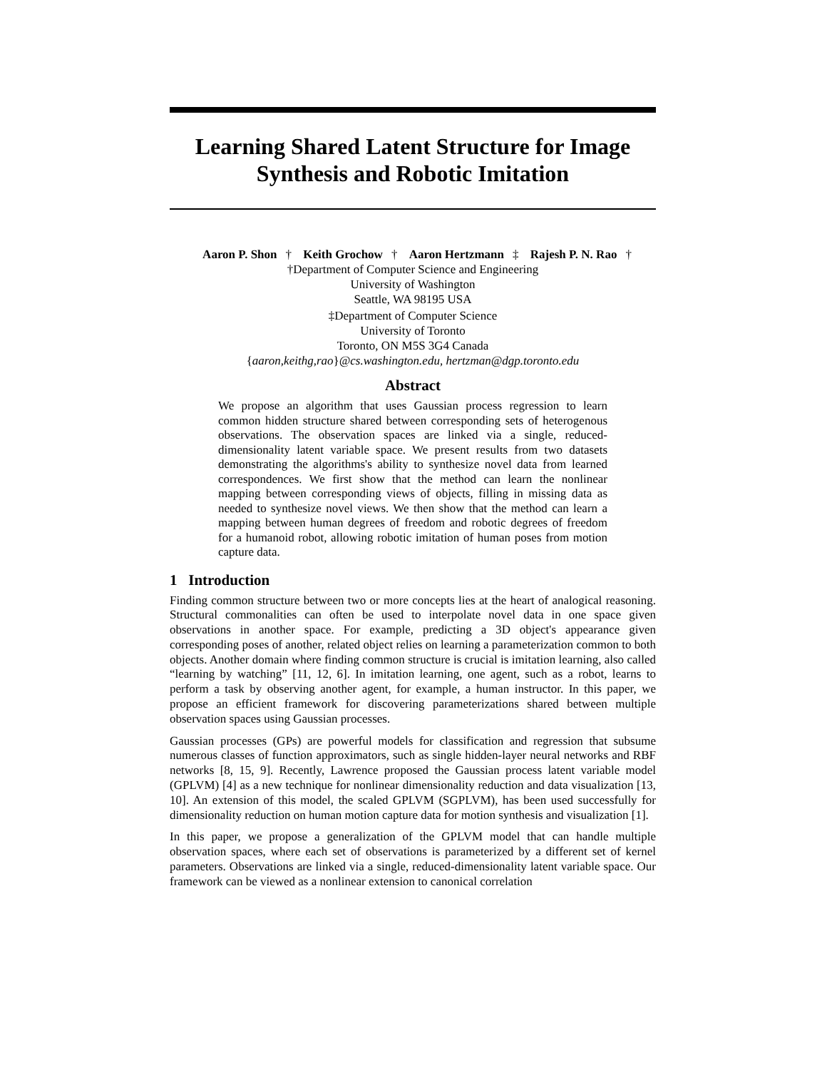Learning Shared Latent Structure for Image Synthesis and Robotic Imitation
Aaron P. Shon † Keith Grochow † Aaron Hertzmann ‡ Rajesh P. N. Rao †
†Department of Computer Science and Engineering
University of Washington
Seattle, WA 98195 USA
‡Department of Computer Science
University of Toronto
Toronto, ON M5S 3G4 Canada
{aaron,keithg,rao}@cs.washington.edu, hertzman@dgp.toronto.edu
Abstract
We propose an algorithm that uses Gaussian process regression to learn common hidden structure shared between corresponding sets of heterogenous observations. The observation spaces are linked via a single, reduced-dimensionality latent variable space. We present results from two datasets demonstrating the algorithms's ability to synthesize novel data from learned correspondences. We first show that the method can learn the nonlinear mapping between corresponding views of objects, filling in missing data as needed to synthesize novel views. We then show that the method can learn a mapping between human degrees of freedom and robotic degrees of freedom for a humanoid robot, allowing robotic imitation of human poses from motion capture data.
1 Introduction
Finding common structure between two or more concepts lies at the heart of analogical reasoning. Structural commonalities can often be used to interpolate novel data in one space given observations in another space. For example, predicting a 3D object's appearance given corresponding poses of another, related object relies on learning a parameterization common to both objects. Another domain where finding common structure is crucial is imitation learning, also called “learning by watching” [11, 12, 6]. In imitation learning, one agent, such as a robot, learns to perform a task by observing another agent, for example, a human instructor. In this paper, we propose an efficient framework for discovering parameterizations shared between multiple observation spaces using Gaussian processes.
Gaussian processes (GPs) are powerful models for classification and regression that subsume numerous classes of function approximators, such as single hidden-layer neural networks and RBF networks [8, 15, 9]. Recently, Lawrence proposed the Gaussian process latent variable model (GPLVM) [4] as a new technique for nonlinear dimensionality reduction and data visualization [13, 10]. An extension of this model, the scaled GPLVM (SGPLVM), has been used successfully for dimensionality reduction on human motion capture data for motion synthesis and visualization [1].
In this paper, we propose a generalization of the GPLVM model that can handle multiple observation spaces, where each set of observations is parameterized by a different set of kernel parameters. Observations are linked via a single, reduced-dimensionality latent variable space. Our framework can be viewed as a nonlinear extension to canonical correlation